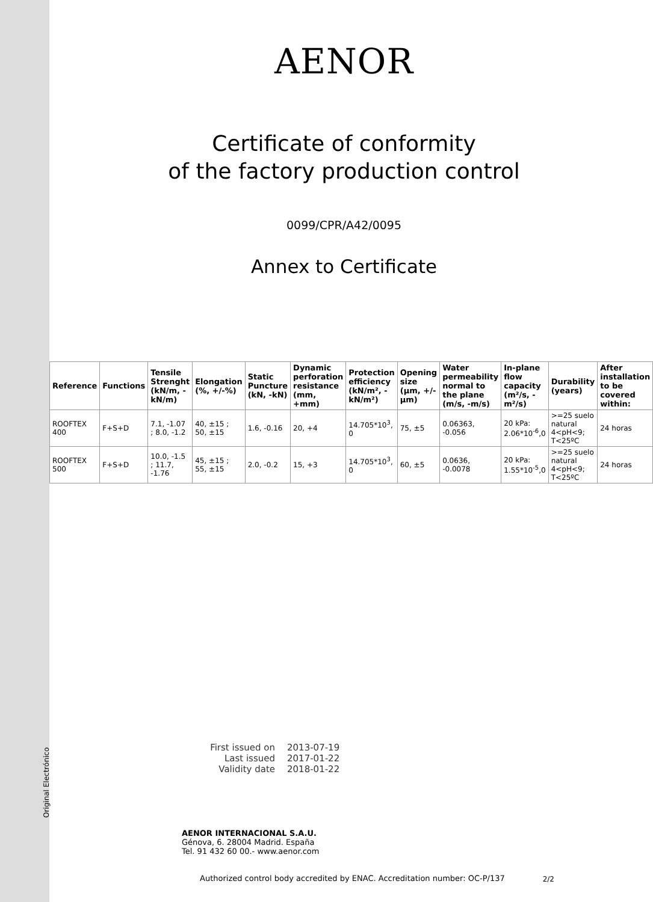AENOR
Certificate of conformity
of the factory production control
0099/CPR/A42/0095
Annex to Certificate
| Reference | Functions | Tensile Strenght (kN/m, -kN/m) | Elongation (%, +/-%) | Static Puncture (kN, -kN) | Dynamic perforation resistance (mm, +mm) | Protection efficiency (kN/m², -kN/m²) | Opening size (µm, +/-µm) | Water permeability normal to the plane (m/s, -m/s) | In-plane flow capacity (m²/s, -m²/s) | Durability (years) | After installation to be covered within: |
| --- | --- | --- | --- | --- | --- | --- | --- | --- | --- | --- | --- |
| ROOFTEX 400 | F+S+D | 7.1, -1.07 ; 8.0, -1.2 | 40, ±15 ; 50, ±15 | 1.6, -0.16 | 20, +4 | 14.705*10<sup>3</sup>, 0 | 75, ±5 | 0.06363, -0.056 | 20 kPa: 2.06*10<sup>-6</sup>,0 | >=25 suelo natural 4<pH<9; T<25ºC | 24 horas |
| ROOFTEX 500 | F+S+D | 10.0, -1.5 ; 11.7, -1.76 | 45, ±15 ; 55, ±15 | 2.0, -0.2 | 15, +3 | 14.705*10<sup>3</sup>, 0 | 60, ±5 | 0.0636, -0.0078 | 20 kPa: 1.55*10<sup>-5</sup>,0 | >=25 suelo natural 4<pH<9; T<25ºC | 24 horas |
First issued on 2013-07-19
Last issued 2017-01-22
Validity date 2018-01-22
AENOR INTERNACIONAL S.A.U.
Génova, 6. 28004 Madrid. España
Tel. 91 432 60 00.- www.aenor.com
Authorized control body accredited by ENAC. Accreditation number: OC-P/137
Original Electrónico
2/2